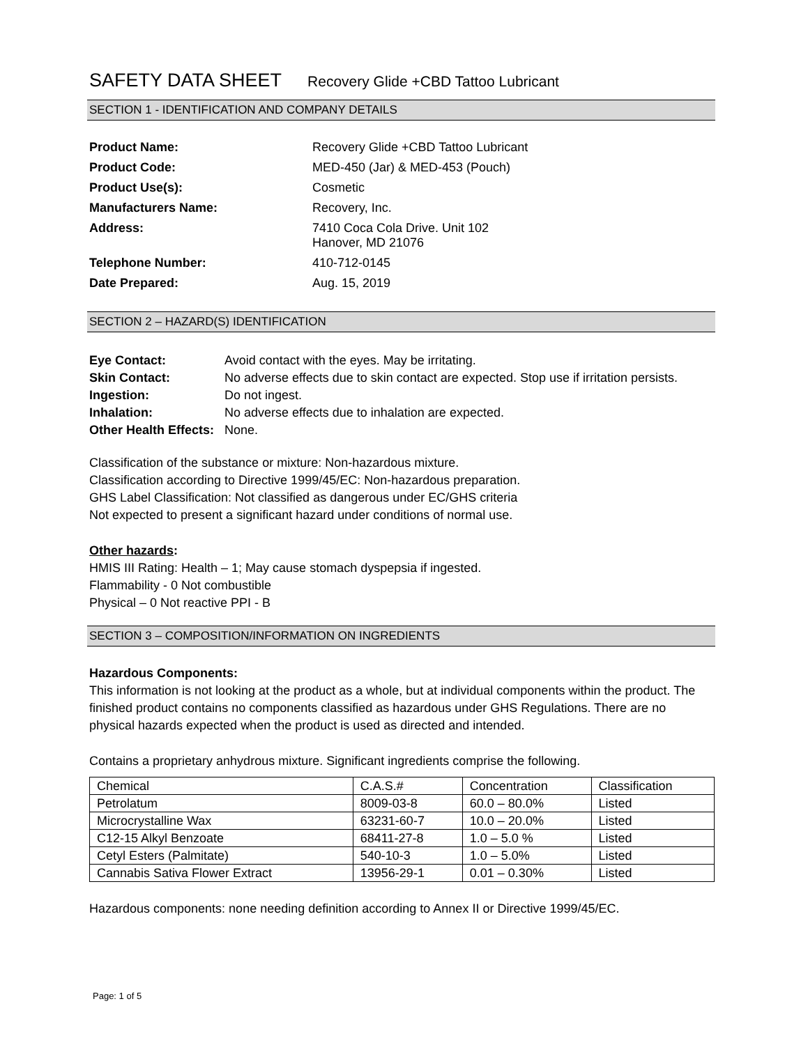SAFETY DATA SHEET Recovery Glide +CBD Tattoo Lubricant
SECTION 1 - IDENTIFICATION AND COMPANY DETAILS
Product Name:
Recovery Glide +CBD Tattoo Lubricant
Product Code:
MED-450 (Jar) & MED-453 (Pouch)
Product Use(s):
Cosmetic
Manufacturers Name:
Recovery, Inc.
Address:
7410 Coca Cola Drive. Unit 102
Hanover, MD 21076
Telephone Number:
410-712-0145
Date Prepared:
Aug. 15, 2019
SECTION 2 – HAZARD(S) IDENTIFICATION
Eye Contact:
Avoid contact with the eyes. May be irritating.
Skin Contact:
No adverse effects due to skin contact are expected. Stop use if irritation persists.
Ingestion:
Do not ingest.
Inhalation:
No adverse effects due to inhalation are expected.
Other Health Effects:
None.
Classification of the substance or mixture: Non-hazardous mixture.
Classification according to Directive 1999/45/EC: Non-hazardous preparation.
GHS Label Classification: Not classified as dangerous under EC/GHS criteria
Not expected to present a significant hazard under conditions of normal use.
Other hazards:
HMIS III Rating: Health – 1; May cause stomach dyspepsia if ingested.
Flammability - 0 Not combustible
Physical – 0 Not reactive PPI - B
SECTION 3 – COMPOSITION/INFORMATION ON INGREDIENTS
Hazardous Components:
This information is not looking at the product as a whole, but at individual components within the product. The finished product contains no components classified as hazardous under GHS Regulations. There are no physical hazards expected when the product is used as directed and intended.
Contains a proprietary anhydrous mixture. Significant ingredients comprise the following.
| Chemical | C.A.S.# | Concentration | Classification |
| Petrolatum | 8009-03-8 | 60.0 – 80.0% | Listed |
| Microcrystalline Wax | 63231-60-7 | 10.0 – 20.0% | Listed |
| C12-15 Alkyl Benzoate | 68411-27-8 | 1.0 – 5.0 % | Listed |
| Cetyl Esters (Palmitate) | 540-10-3 | 1.0 – 5.0% | Listed |
| Cannabis Sativa Flower Extract | 13956-29-1 | 0.01 – 0.30% | Listed |
Hazardous components: none needing definition according to Annex II or Directive 1999/45/EC.
Page: 1 of 5